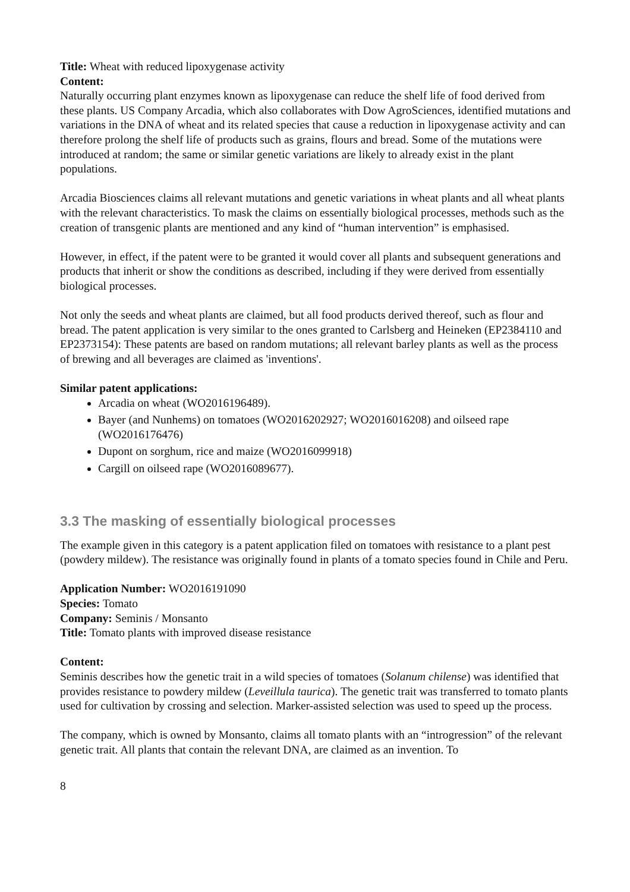Title: Wheat with reduced lipoxygenase activity
Content:
Naturally occurring plant enzymes known as lipoxygenase can reduce the shelf life of food derived from these plants. US Company Arcadia, which also collaborates with Dow AgroSciences, identified mutations and variations in the DNA of wheat and its related species that cause a reduction in lipoxygenase activity and can therefore prolong the shelf life of products such as grains, flours and bread. Some of the mutations were introduced at random; the same or similar genetic variations are likely to already exist in the plant populations.
Arcadia Biosciences claims all relevant mutations and genetic variations in wheat plants and all wheat plants with the relevant characteristics. To mask the claims on essentially biological processes, methods such as the creation of transgenic plants are mentioned and any kind of “human intervention” is emphasised.
However, in effect, if the patent were to be granted it would cover all plants and subsequent generations and products that inherit or show the conditions as described, including if they were derived from essentially biological processes.
Not only the seeds and wheat plants are claimed, but all food products derived thereof, such as flour and bread. The patent application is very similar to the ones granted to Carlsberg and Heineken (EP2384110 and EP2373154): These patents are based on random mutations; all relevant barley plants as well as the process of brewing and all beverages are claimed as 'inventions'.
Similar patent applications:
Arcadia on wheat (WO2016196489).
Bayer (and Nunhems) on tomatoes (WO2016202927; WO2016016208) and oilseed rape (WO2016176476)
Dupont on sorghum, rice and maize (WO2016099918)
Cargill on oilseed rape (WO2016089677).
3.3 The masking of essentially biological processes
The example given in this category is a patent application filed on tomatoes with resistance to a plant pest (powdery mildew). The resistance was originally found in plants of a tomato species found in Chile and Peru.
Application Number: WO2016191090
Species: Tomato
Company: Seminis / Monsanto
Title: Tomato plants with improved disease resistance
Content:
Seminis describes how the genetic trait in a wild species of tomatoes (Solanum chilense) was identified that provides resistance to powdery mildew (Leveillula taurica). The genetic trait was transferred to tomato plants used for cultivation by crossing and selection. Marker-assisted selection was used to speed up the process.
The company, which is owned by Monsanto, claims all tomato plants with an “introgression” of the relevant genetic trait. All plants that contain the relevant DNA, are claimed as an invention. To
8